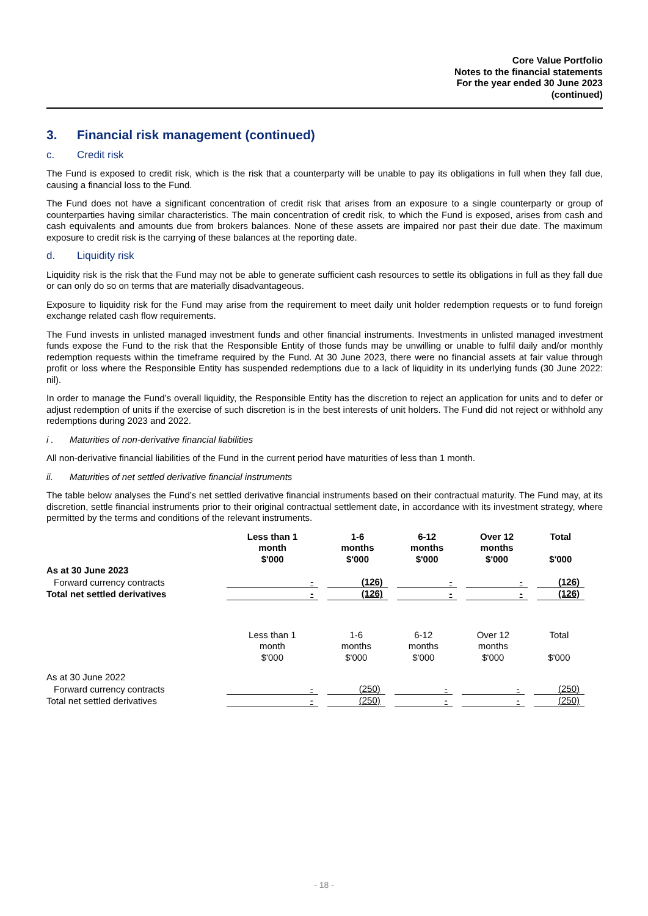Core Value Portfolio
Notes to the financial statements
For the year ended 30 June 2023
(continued)
3. Financial risk management (continued)
c. Credit risk
The Fund is exposed to credit risk, which is the risk that a counterparty will be unable to pay its obligations in full when they fall due, causing a financial loss to the Fund.
The Fund does not have a significant concentration of credit risk that arises from an exposure to a single counterparty or group of counterparties having similar characteristics. The main concentration of credit risk, to which the Fund is exposed, arises from cash and cash equivalents and amounts due from brokers balances. None of these assets are impaired nor past their due date. The maximum exposure to credit risk is the carrying of these balances at the reporting date.
d. Liquidity risk
Liquidity risk is the risk that the Fund may not be able to generate sufficient cash resources to settle its obligations in full as they fall due or can only do so on terms that are materially disadvantageous.
Exposure to liquidity risk for the Fund may arise from the requirement to meet daily unit holder redemption requests or to fund foreign exchange related cash flow requirements.
The Fund invests in unlisted managed investment funds and other financial instruments. Investments in unlisted managed investment funds expose the Fund to the risk that the Responsible Entity of those funds may be unwilling or unable to fulfil daily and/or monthly redemption requests within the timeframe required by the Fund. At 30 June 2023, there were no financial assets at fair value through profit or loss where the Responsible Entity has suspended redemptions due to a lack of liquidity in its underlying funds (30 June 2022: nil).
In order to manage the Fund’s overall liquidity, the Responsible Entity has the discretion to reject an application for units and to defer or adjust redemption of units if the exercise of such discretion is in the best interests of unit holders. The Fund did not reject or withhold any redemptions during 2023 and 2022.
i . Maturities of non-derivative financial liabilities
All non-derivative financial liabilities of the Fund in the current period have maturities of less than 1 month.
ii. Maturities of net settled derivative financial instruments
The table below analyses the Fund’s net settled derivative financial instruments based on their contractual maturity. The Fund may, at its discretion, settle financial instruments prior to their original contractual settlement date, in accordance with its investment strategy, where permitted by the terms and conditions of the relevant instruments.
| | Less than 1 month $'000 | 1-6 months $'000 | 6-12 months $'000 | Over 12 months $'000 | Total $'000 |
| --- | --- | --- | --- | --- | --- |
| As at 30 June 2023 | | | | | |
| Forward currency contracts | - | (126) | - | - | (126) |
| Total net settled derivatives | - | (126) | - | - | (126) |
| | Less than 1 month $'000 | 1-6 months $'000 | 6-12 months $'000 | Over 12 months $'000 | Total $'000 |
| --- | --- | --- | --- | --- | --- |
| As at 30 June 2022 | | | | | |
| Forward currency contracts | - | (250) | - | - | (250) |
| Total net settled derivatives | - | (250) | - | - | (250) |
- 18 -